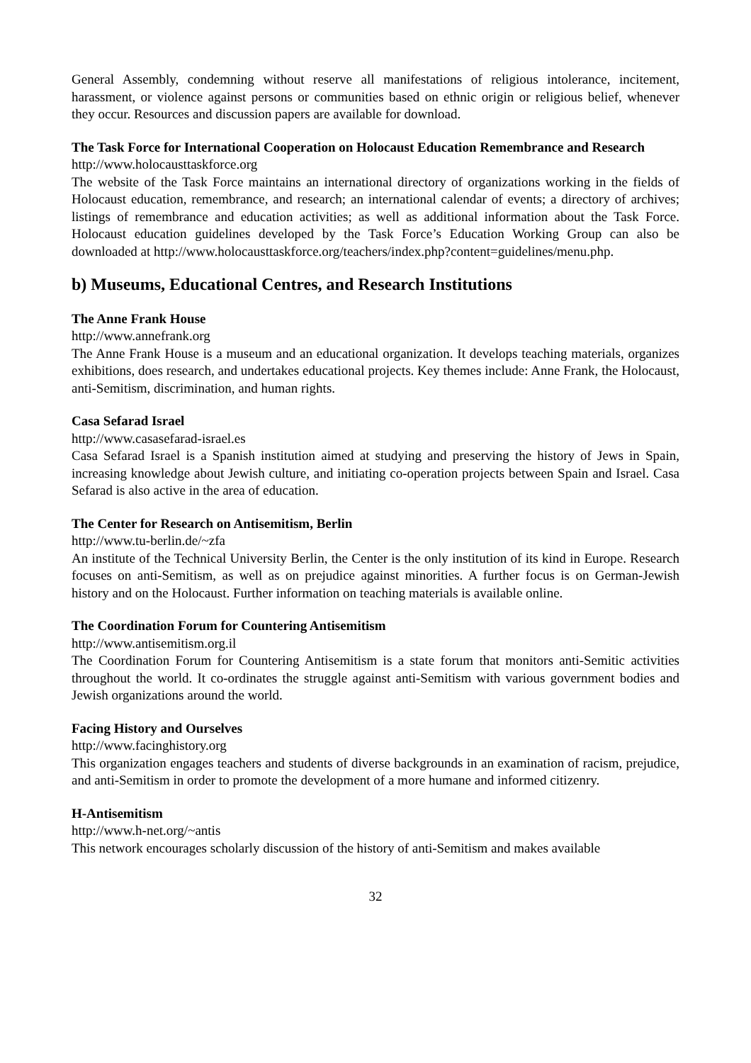General Assembly, condemning without reserve all manifestations of religious intolerance, incitement, harassment, or violence against persons or communities based on ethnic origin or religious belief, whenever they occur. Resources and discussion papers are available for download.
The Task Force for International Cooperation on Holocaust Education Remembrance and Research
http://www.holocausttaskforce.org
The website of the Task Force maintains an international directory of organizations working in the fields of Holocaust education, remembrance, and research; an international calendar of events; a directory of archives; listings of remembrance and education activities; as well as additional information about the Task Force. Holocaust education guidelines developed by the Task Force’s Education Working Group can also be downloaded at http://www.holocausttaskforce.org/teachers/index.php?content=guidelines/menu.php.
b) Museums, Educational Centres, and Research Institutions
The Anne Frank House
http://www.annefrank.org
The Anne Frank House is a museum and an educational organization. It develops teaching materials, organizes exhibitions, does research, and undertakes educational projects. Key themes include: Anne Frank, the Holocaust, anti-Semitism, discrimination, and human rights.
Casa Sefarad Israel
http://www.casasefarad-israel.es
Casa Sefarad Israel is a Spanish institution aimed at studying and preserving the history of Jews in Spain, increasing knowledge about Jewish culture, and initiating co-operation projects between Spain and Israel. Casa Sefarad is also active in the area of education.
The Center for Research on Antisemitism, Berlin
http://www.tu-berlin.de/~zfa
An institute of the Technical University Berlin, the Center is the only institution of its kind in Europe. Research focuses on anti-Semitism, as well as on prejudice against minorities. A further focus is on German-Jewish history and on the Holocaust. Further information on teaching materials is available online.
The Coordination Forum for Countering Antisemitism
http://www.antisemitism.org.il
The Coordination Forum for Countering Antisemitism is a state forum that monitors anti-Semitic activities throughout the world. It co-ordinates the struggle against anti-Semitism with various government bodies and Jewish organizations around the world.
Facing History and Ourselves
http://www.facinghistory.org
This organization engages teachers and students of diverse backgrounds in an examination of racism, prejudice, and anti-Semitism in order to promote the development of a more humane and informed citizenry.
H-Antisemitism
http://www.h-net.org/~antis
This network encourages scholarly discussion of the history of anti-Semitism and makes available
32